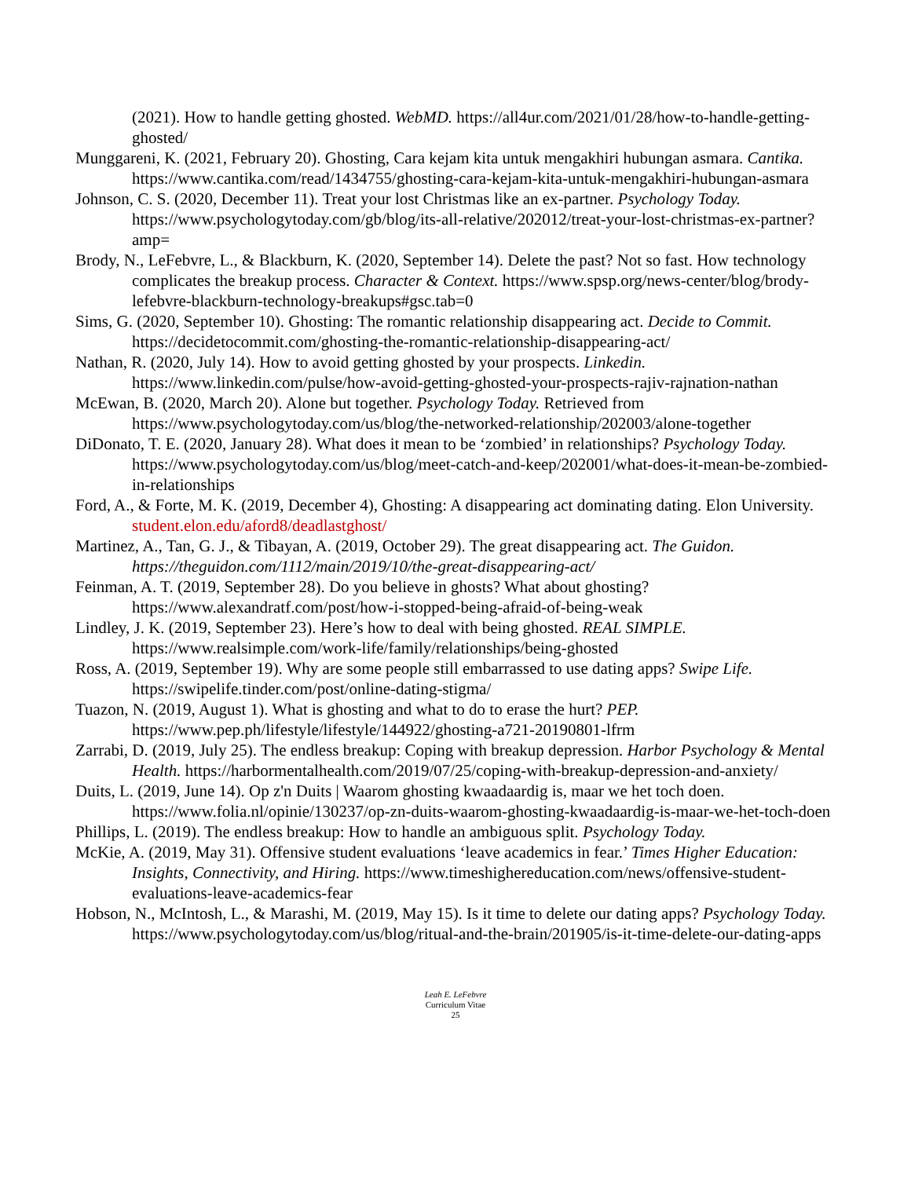(2021). How to handle getting ghosted. WebMD. https://all4ur.com/2021/01/28/how-to-handle-getting-ghosted/
Munggareni, K. (2021, February 20). Ghosting, Cara kejam kita untuk mengakhiri hubungan asmara. Cantika. https://www.cantika.com/read/1434755/ghosting-cara-kejam-kita-untuk-mengakhiri-hubungan-asmara
Johnson, C. S. (2020, December 11). Treat your lost Christmas like an ex-partner. Psychology Today. https://www.psychologytoday.com/gb/blog/its-all-relative/202012/treat-your-lost-christmas-ex-partner?amp=
Brody, N., LeFebvre, L., & Blackburn, K. (2020, September 14). Delete the past? Not so fast. How technology complicates the breakup process. Character & Context. https://www.spsp.org/news-center/blog/brody-lefebvre-blackburn-technology-breakups#gsc.tab=0
Sims, G. (2020, September 10). Ghosting: The romantic relationship disappearing act. Decide to Commit. https://decidetocommit.com/ghosting-the-romantic-relationship-disappearing-act/
Nathan, R. (2020, July 14). How to avoid getting ghosted by your prospects. Linkedin. https://www.linkedin.com/pulse/how-avoid-getting-ghosted-your-prospects-rajiv-rajnation-nathan
McEwan, B. (2020, March 20). Alone but together. Psychology Today. Retrieved from https://www.psychologytoday.com/us/blog/the-networked-relationship/202003/alone-together
DiDonato, T. E. (2020, January 28). What does it mean to be ‘zombied’ in relationships? Psychology Today. https://www.psychologytoday.com/us/blog/meet-catch-and-keep/202001/what-does-it-mean-be-zombied-in-relationships
Ford, A., & Forte, M. K. (2019, December 4), Ghosting: A disappearing act dominating dating. Elon University. student.elon.edu/aford8/deadlastghost/
Martinez, A., Tan, G. J., & Tibayan, A. (2019, October 29). The great disappearing act. The Guidon. https://theguidon.com/1112/main/2019/10/the-great-disappearing-act/
Feinman, A. T. (2019, September 28). Do you believe in ghosts? What about ghosting? https://www.alexandratf.com/post/how-i-stopped-being-afraid-of-being-weak
Lindley, J. K. (2019, September 23). Here’s how to deal with being ghosted. REAL SIMPLE. https://www.realsimple.com/work-life/family/relationships/being-ghosted
Ross, A. (2019, September 19). Why are some people still embarrassed to use dating apps? Swipe Life. https://swipelife.tinder.com/post/online-dating-stigma/
Tuazon, N. (2019, August 1). What is ghosting and what to do to erase the hurt? PEP. https://www.pep.ph/lifestyle/lifestyle/144922/ghosting-a721-20190801-lfrm
Zarrabi, D. (2019, July 25). The endless breakup: Coping with breakup depression. Harbor Psychology & Mental Health. https://harbormentalhealth.com/2019/07/25/coping-with-breakup-depression-and-anxiety/
Duits, L. (2019, June 14). Op z'n Duits | Waarom ghosting kwaadaardig is, maar we het toch doen. https://www.folia.nl/opinie/130237/op-zn-duits-waarom-ghosting-kwaadaardig-is-maar-we-het-toch-doen
Phillips, L. (2019). The endless breakup: How to handle an ambiguous split. Psychology Today.
McKie, A. (2019, May 31). Offensive student evaluations ‘leave academics in fear.’ Times Higher Education: Insights, Connectivity, and Hiring. https://www.timeshighereducation.com/news/offensive-student-evaluations-leave-academics-fear
Hobson, N., McIntosh, L., & Marashi, M. (2019, May 15). Is it time to delete our dating apps? Psychology Today. https://www.psychologytoday.com/us/blog/ritual-and-the-brain/201905/is-it-time-delete-our-dating-apps
Leah E. LeFebvre
Curriculum Vitae
25